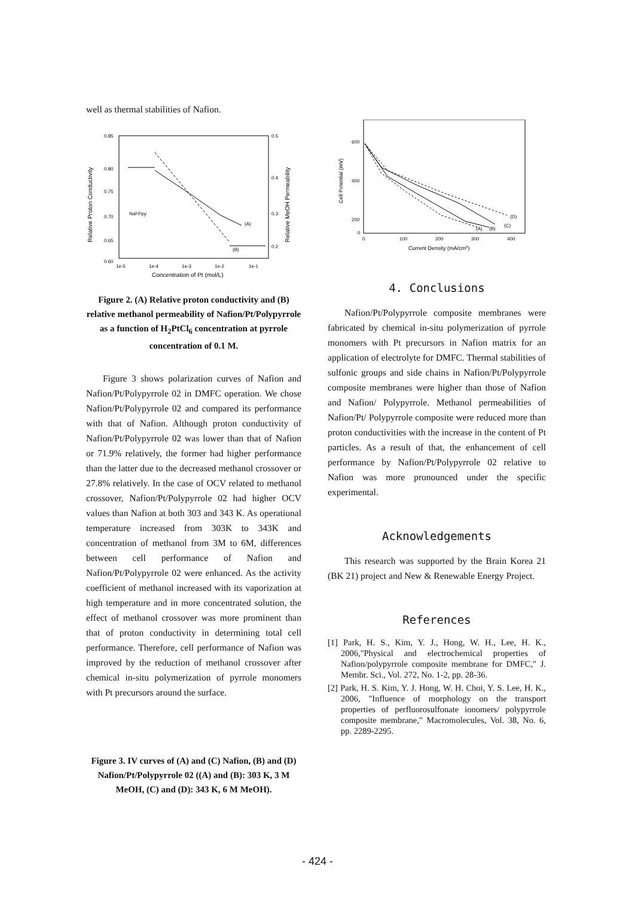well as thermal stabilities of Nafion.
0.85
0.80
0.75
0.70
0.65
0.60
0.5
0.4
0.3
0.2
Naf-Ppy
(A)
(B)
1e-5
1e-4
1e-3
1e-2
1e-1
Concentration of Pt (mol/L)
Relative Proton Conductivity
Relative MeOH Permeability
Figure 2. (A) Relative proton conductivity and (B) relative methanol permeability of Nafion/Pt/Polypyrrole as a function of H<sub>2</sub>PtCl<sub>6</sub> concentration at pyrrole concentration of 0.1 M.
Figure 3 shows polarization curves of Nafion and Nafion/Pt/Polypyrrole 02 in DMFC operation. We chose Nafion/Pt/Polypyrrole 02 and compared its performance with that of Nafion. Although proton conductivity of Nafion/Pt/Polypyrrole 02 was lower than that of Nafion or 71.9% relatively, the former had higher performance than the latter due to the decreased methanol crossover or 27.8% relatively. In the case of OCV related to methanol crossover, Nafion/Pt/Polypyrrole 02 had higher OCV values than Nafion at both 303 and 343 K. As operational temperature increased from 303K to 343K and concentration of methanol from 3M to 6M, differences between cell performance of Nafion and Nafion/Pt/Polypyrrole 02 were enhanced. As the activity coefficient of methanol increased with its vaporization at high temperature and in more concentrated solution, the effect of methanol crossover was more prominent than that of proton conductivity in determining total cell performance. Therefore, cell performance of Nafion was improved by the reduction of methanol crossover after chemical in-situ polymerization of pyrrole monomers with Pt precursors around the surface.
Figure 3. IV curves of (A) and (C) Nafion, (B) and (D) Nafion/Pt/Polypyrrole 02 ((A) and (B): 303 K, 3 M MeOH, (C) and (D): 343 K, 6 M MeOH).
(D)
(C)
(A)
(B)
600
400
200
0
0
100
200
300
400
Current Density (mA/cm2)
Cell Potential (mV)
4. Conclusions
Nafion/Pt/Polypyrrole composite membranes were fabricated by chemical in-situ polymerization of pyrrole monomers with Pt precursors in Nafion matrix for an application of electrolyte for DMFC. Thermal stabilities of sulfonic groups and side chains in Nafion/Pt/Polypyrrole composite membranes were higher than those of Nafion and Nafion/ Polypyrrole. Methanol permeabilities of Nafion/Pt/ Polypyrrole composite were reduced more than proton conductivities with the increase in the content of Pt particles. As a result of that, the enhancement of cell performance by Nafion/Pt/Polypyrrole 02 relative to Nafion was more pronounced under the specific experimental.
Acknowledgements
This research was supported by the Brain Korea 21 (BK 21) project and New & Renewable Energy Project.
References
[1] Park, H. S., Kim, Y. J., Hong, W. H., Lee, H. K., 2006,"Physical and electrochemical properties of Nafion/polypyrrole composite membrane for DMFC," J. Membr. Sci., Vol. 272, No. 1-2, pp. 28-36.
[2] Park, H. S. Kim, Y. J. Hong, W. H. Choi, Y. S. Lee, H. K., 2006, "Influence of morphology on the transport properties of perfluorosulfonate ionomers/ polypyrrole composite membrane," Macromolecules, Vol. 38, No. 6, pp. 2289-2295.
- 424 -